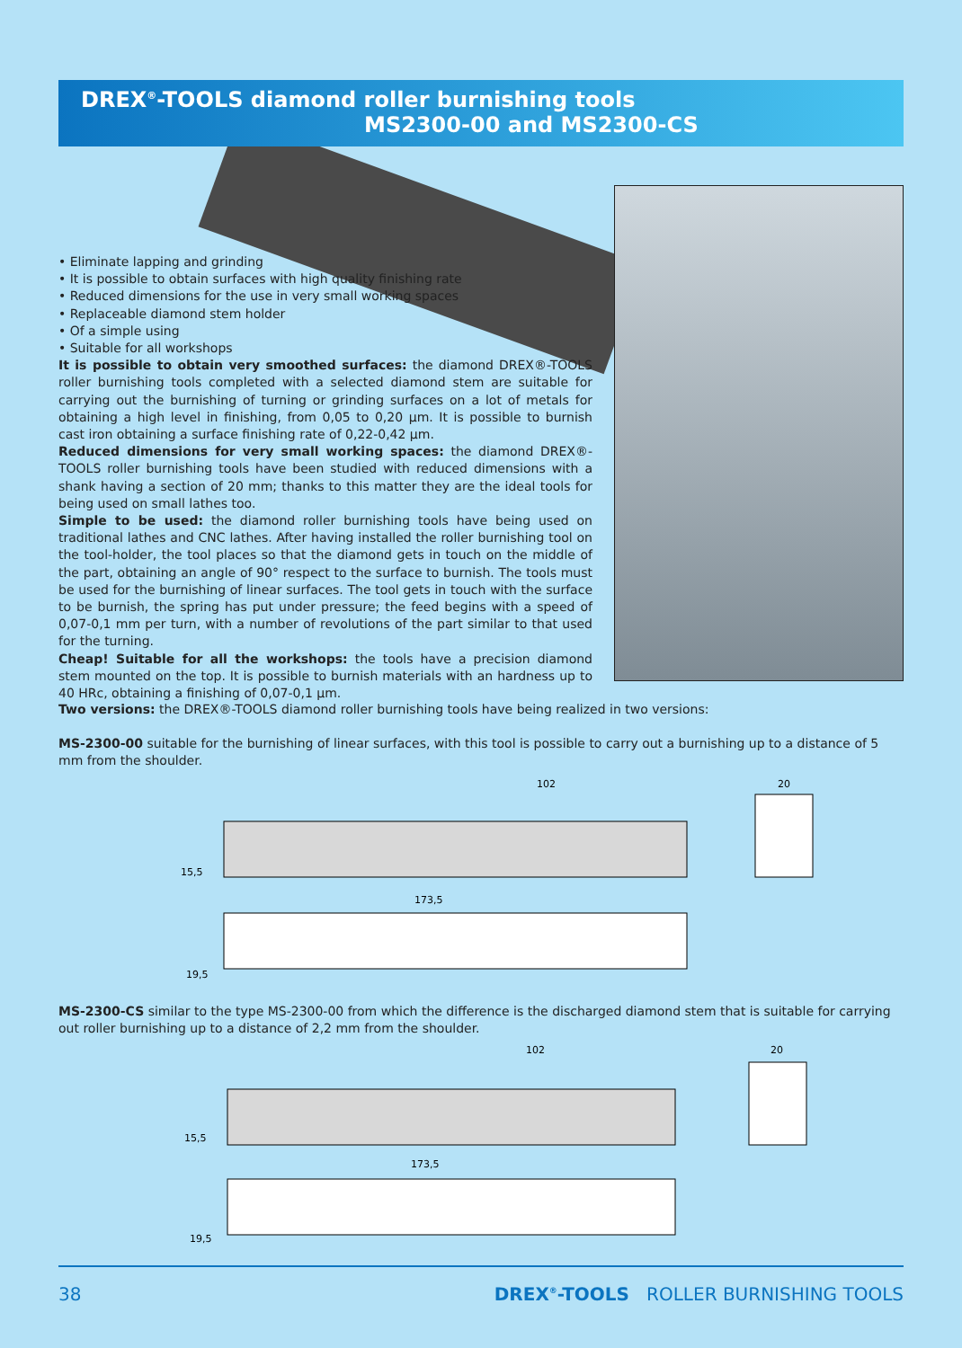DREX<sup>®</sup>-TOOLS diamond roller burnishing tools
MS2300-00 and MS2300-CS
• Eliminate lapping and grinding
• It is possible to obtain surfaces with high quality finishing rate
• Reduced dimensions for the use in very small working spaces
• Replaceable diamond stem holder
• Of a simple using
• Suitable for all workshops
It is possible to obtain very smoothed surfaces: the diamond DREX®-TOOLS roller burnishing tools completed with a selected diamond stem are suitable for carrying out the burnishing of turning or grinding surfaces on a lot of metals for obtaining a high level in finishing, from 0,05 to 0,20 µm. It is possible to burnish cast iron obtaining a surface finishing rate of 0,22-0,42 µm.
Reduced dimensions for very small working spaces: the diamond DREX®-TOOLS roller burnishing tools have been studied with reduced dimensions with a shank having a section of 20 mm; thanks to this matter they are the ideal tools for being used on small lathes too.
Simple to be used: the diamond roller burnishing tools have being used on traditional lathes and CNC lathes. After having installed the roller burnishing tool on the tool-holder, the tool places so that the diamond gets in touch on the middle of the part, obtaining an angle of 90° respect to the surface to burnish. The tools must be used for the burnishing of linear surfaces. The tool gets in touch with the surface to be burnish, the spring has put under pressure; the feed begins with a speed of 0,07-0,1 mm per turn, with a number of revolutions of the part similar to that used for the turning.
Cheap! Suitable for all the workshops: the tools have a precision diamond stem mounted on the top. It is possible to burnish materials with an hardness up to 40 HRc, obtaining a finishing of 0,07-0,1 µm.
Two versions: the DREX®-TOOLS diamond roller burnishing tools have being realized in two versions:
MS-2300-00 suitable for the burnishing of linear surfaces, with this tool is possible to carry out a burnishing up to a distance of 5 mm from the shoulder.
102
15,5
173,5
19,5
20
MS-2300-CS similar to the type MS-2300-00 from which the difference is the discharged diamond stem that is suitable for carrying out roller burnishing up to a distance of 2,2 mm from the shoulder.
102
15,5
173,5
19,5
20
38 DREX<sup>®</sup>-TOOLS ROLLER BURNISHING TOOLS